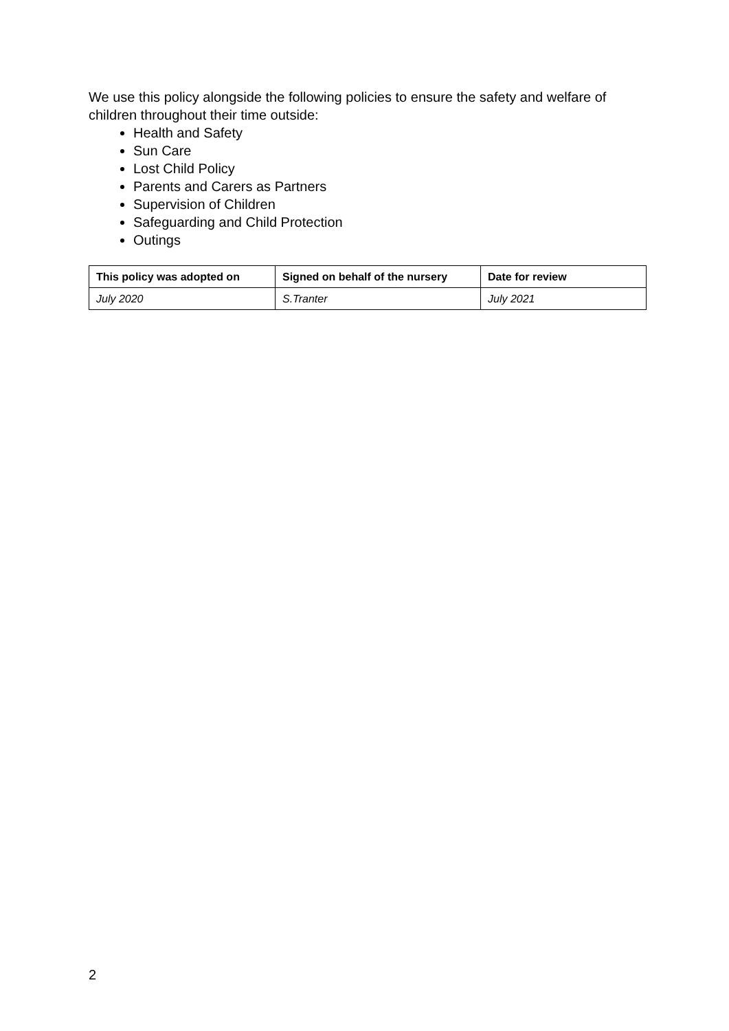We use this policy alongside the following policies to ensure the safety and welfare of children throughout their time outside:
Health and Safety
Sun Care
Lost Child Policy
Parents and Carers as Partners
Supervision of Children
Safeguarding and Child Protection
Outings
| This policy was adopted on | Signed on behalf of the nursery | Date for review |
| --- | --- | --- |
| July 2020 | S.Tranter | July 2021 |
2